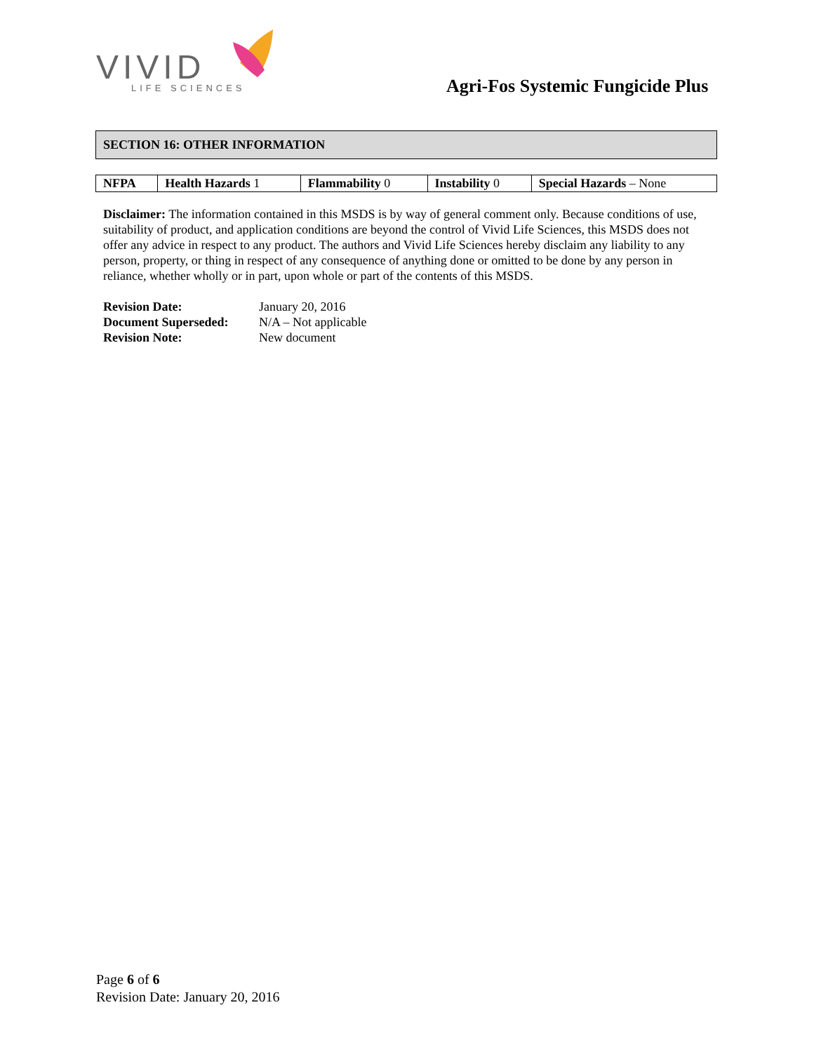VIVID
LIFE SCIENCES
Agri-Fos Systemic Fungicide Plus
SECTION 16: OTHER INFORMATION
| NFPA | Health Hazards 1 | Flammability 0 | Instability 0 | Special Hazards – None |
Disclaimer: The information contained in this MSDS is by way of general comment only. Because conditions of use, suitability of product, and application conditions are beyond the control of Vivid Life Sciences, this MSDS does not offer any advice in respect to any product. The authors and Vivid Life Sciences hereby disclaim any liability to any person, property, or thing in respect of any consequence of anything done or omitted to be done by any person in reliance, whether wholly or in part, upon whole or part of the contents of this MSDS.
| Revision Date: | January 20, 2016 |
| Document Superseded: | N/A – Not applicable |
| Revision Note: | New document |
Page 6 of 6
Revision Date: January 20, 2016